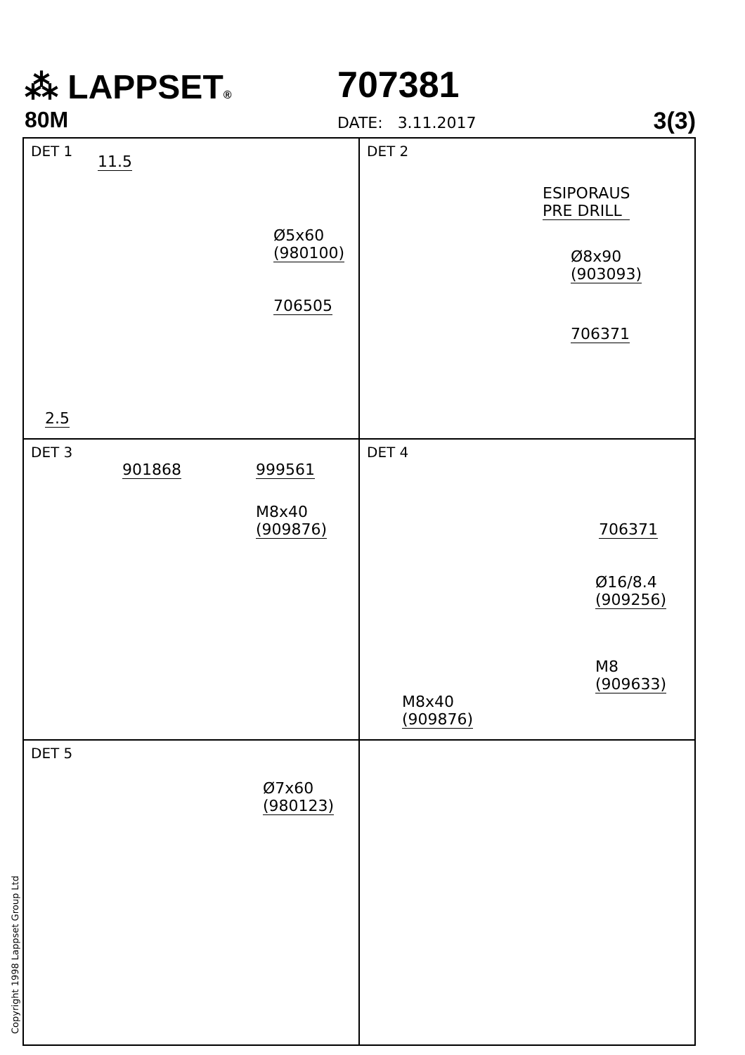⁂ LAPPSET® 707381
80M DATE: 3.11.2017 3(3)
DET 1
11.5
Ø5x60
(980100)
706505
2.5
DET 2
ESIPORAUS
PRE DRILL
Ø8x90
(903093)
706371
DET 3
901868 999561
M8x40
(909876)
DET 4
706371
Ø16/8.4
(909256)
M8
(909633)
M8x40
(909876)
DET 5
Ø7x60
(980123)
Copyright 1998 Lappset Group Ltd